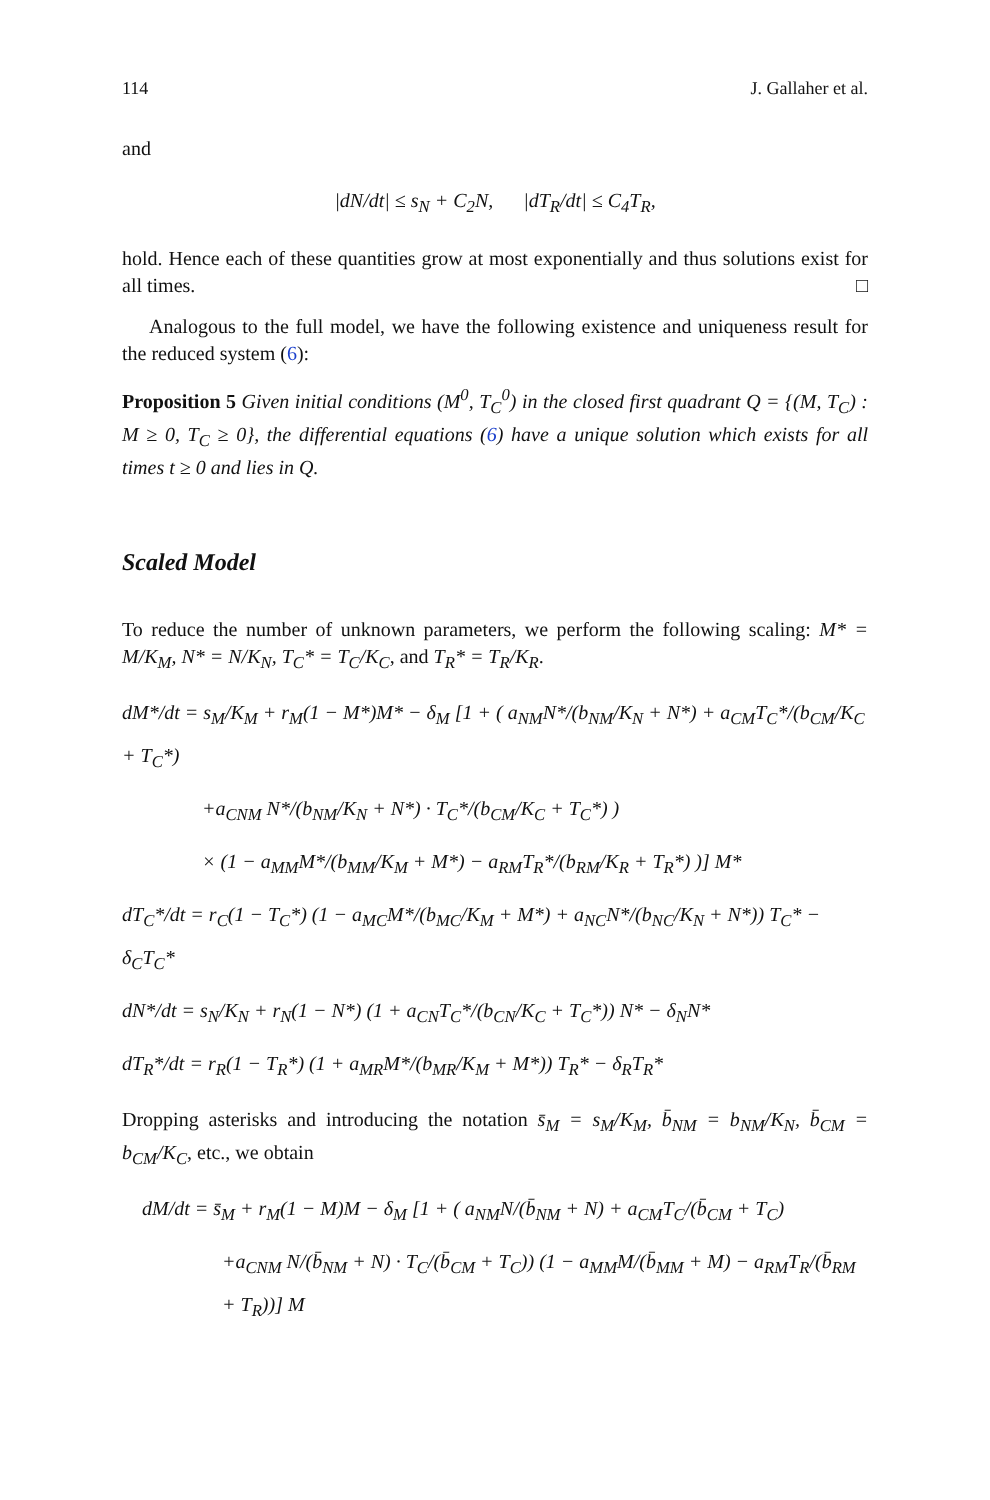114 J. Gallaher et al.
and
|dN/dt| ≤ s<sub>N</sub> + C<sub>2</sub>N, |dT<sub>R</sub>/dt| ≤ C<sub>4</sub>T<sub>R</sub>,
hold. Hence each of these quantities grow at most exponentially and thus solutions exist for all times. □
Analogous to the full model, we have the following existence and uniqueness result for the reduced system (6):
Proposition 5 Given initial conditions (M<sup>0</sup>, T<sub>C</sub><sup>0</sup>) in the closed first quadrant Q = {(M, T<sub>C</sub>) : M ≥ 0, T<sub>C</sub> ≥ 0}, the differential equations (6) have a unique solution which exists for all times t ≥ 0 and lies in Q.
Scaled Model
To reduce the number of unknown parameters, we perform the following scaling: M* = M/K<sub>M</sub>, N* = N/K<sub>N</sub>, T<sub>C</sub>* = T<sub>C</sub>/K<sub>C</sub>, and T<sub>R</sub>* = T<sub>R</sub>/K<sub>R</sub>.
dM*/dt = s<sub>M</sub>/K<sub>M</sub> + r<sub>M</sub>(1 − M*)M* − δ<sub>M</sub> [1 + ( a<sub>NM</sub>N*/(b<sub>NM</sub>/K<sub>N</sub> + N*) + a<sub>CM</sub>T<sub>C</sub>*/(b<sub>CM</sub>/K<sub>C</sub> + T<sub>C</sub>*)
+a<sub>CNM</sub> N*/(b<sub>NM</sub>/K<sub>N</sub> + N*) · T<sub>C</sub>*/(b<sub>CM</sub>/K<sub>C</sub> + T<sub>C</sub>*) )
× (1 − a<sub>MM</sub>M*/(b<sub>MM</sub>/K<sub>M</sub> + M*) − a<sub>RM</sub>T<sub>R</sub>*/(b<sub>RM</sub>/K<sub>R</sub> + T<sub>R</sub>*) )] M*
dT<sub>C</sub>*/dt = r<sub>C</sub>(1 − T<sub>C</sub>*) (1 − a<sub>MC</sub>M*/(b<sub>MC</sub>/K<sub>M</sub> + M*) + a<sub>NC</sub>N*/(b<sub>NC</sub>/K<sub>N</sub> + N*)) T<sub>C</sub>* − δ<sub>C</sub>T<sub>C</sub>*
dN*/dt = s<sub>N</sub>/K<sub>N</sub> + r<sub>N</sub>(1 − N*) (1 + a<sub>CN</sub>T<sub>C</sub>*/(b<sub>CN</sub>/K<sub>C</sub> + T<sub>C</sub>*)) N* − δ<sub>N</sub>N*
dT<sub>R</sub>*/dt = r<sub>R</sub>(1 − T<sub>R</sub>*) (1 + a<sub>MR</sub>M*/(b<sub>MR</sub>/K<sub>M</sub> + M*)) T<sub>R</sub>* − δ<sub>R</sub>T<sub>R</sub>*
Dropping asterisks and introducing the notation s̄<sub>M</sub> = s<sub>M</sub>/K<sub>M</sub>, b̄<sub>NM</sub> = b<sub>NM</sub>/K<sub>N</sub>, b̄<sub>CM</sub> = b<sub>CM</sub>/K<sub>C</sub>, etc., we obtain
dM/dt = s̄<sub>M</sub> + r<sub>M</sub>(1 − M)M − δ<sub>M</sub> [1 + ( a<sub>NM</sub>N/(b̄<sub>NM</sub> + N) + a<sub>CM</sub>T<sub>C</sub>/(b̄<sub>CM</sub> + T<sub>C</sub>)
+a<sub>CNM</sub> N/(b̄<sub>NM</sub> + N) · T<sub>C</sub>/(b̄<sub>CM</sub> + T<sub>C</sub>)) (1 − a<sub>MM</sub>M/(b̄<sub>MM</sub> + M) − a<sub>RM</sub>T<sub>R</sub>/(b̄<sub>RM</sub> + T<sub>R</sub>))] M